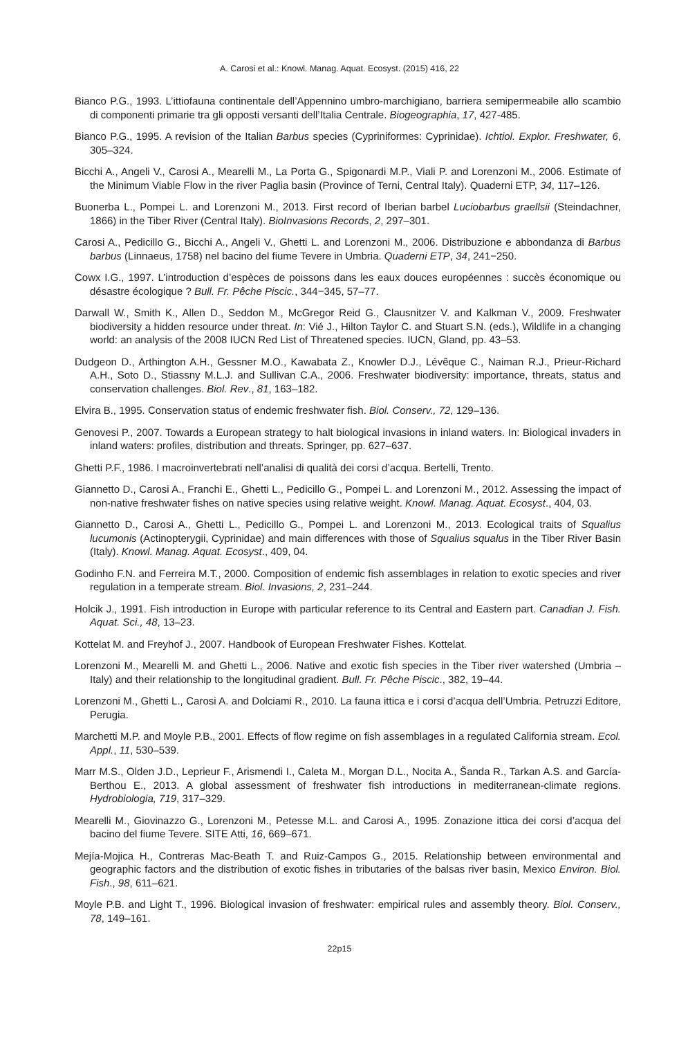A. Carosi et al.: Knowl. Manag. Aquat. Ecosyst. (2015) 416, 22
Bianco P.G., 1993. L’ittiofauna continentale dell’Appennino umbro-marchigiano, barriera semipermeabile allo scambio di componenti primarie tra gli opposti versanti dell’Italia Centrale. Biogeographia, 17, 427-485.
Bianco P.G., 1995. A revision of the Italian Barbus species (Cypriniformes: Cyprinidae). Ichtiol. Explor. Freshwater, 6, 305–324.
Bicchi A., Angeli V., Carosi A., Mearelli M., La Porta G., Spigonardi M.P., Viali P. and Lorenzoni M., 2006. Estimate of the Minimum Viable Flow in the river Paglia basin (Province of Terni, Central Italy). Quaderni ETP, 34, 117–126.
Buonerba L., Pompei L. and Lorenzoni M., 2013. First record of Iberian barbel Luciobarbus graellsii (Steindachner, 1866) in the Tiber River (Central Italy). BioInvasions Records, 2, 297–301.
Carosi A., Pedicillo G., Bicchi A., Angeli V., Ghetti L. and Lorenzoni M., 2006. Distribuzione e abbondanza di Barbus barbus (Linnaeus, 1758) nel bacino del fiume Tevere in Umbria. Quaderni ETP, 34, 241−250.
Cowx I.G., 1997. L’introduction d’espèces de poissons dans les eaux douces européennes : succès économique ou désastre écologique ? Bull. Fr. Pêche Piscic., 344−345, 57–77.
Darwall W., Smith K., Allen D., Seddon M., McGregor Reid G., Clausnitzer V. and Kalkman V., 2009. Freshwater biodiversity a hidden resource under threat. In: Vié J., Hilton Taylor C. and Stuart S.N. (eds.), Wildlife in a changing world: an analysis of the 2008 IUCN Red List of Threatened species. IUCN, Gland, pp. 43–53.
Dudgeon D., Arthington A.H., Gessner M.O., Kawabata Z., Knowler D.J., Lévêque C., Naiman R.J., Prieur-Richard A.H., Soto D., Stiassny M.L.J. and Sullivan C.A., 2006. Freshwater biodiversity: importance, threats, status and conservation challenges. Biol. Rev., 81, 163–182.
Elvira B., 1995. Conservation status of endemic freshwater fish. Biol. Conserv., 72, 129–136.
Genovesi P., 2007. Towards a European strategy to halt biological invasions in inland waters. In: Biological invaders in inland waters: profiles, distribution and threats. Springer, pp. 627–637.
Ghetti P.F., 1986. I macroinvertebrati nell’analisi di qualità dei corsi d’acqua. Bertelli, Trento.
Giannetto D., Carosi A., Franchi E., Ghetti L., Pedicillo G., Pompei L. and Lorenzoni M., 2012. Assessing the impact of non-native freshwater fishes on native species using relative weight. Knowl. Manag. Aquat. Ecosyst., 404, 03.
Giannetto D., Carosi A., Ghetti L., Pedicillo G., Pompei L. and Lorenzoni M., 2013. Ecological traits of Squalius lucumonis (Actinopterygii, Cyprinidae) and main differences with those of Squalius squalus in the Tiber River Basin (Italy). Knowl. Manag. Aquat. Ecosyst., 409, 04.
Godinho F.N. and Ferreira M.T., 2000. Composition of endemic fish assemblages in relation to exotic species and river regulation in a temperate stream. Biol. Invasions, 2, 231–244.
Holcik J., 1991. Fish introduction in Europe with particular reference to its Central and Eastern part. Canadian J. Fish. Aquat. Sci., 48, 13–23.
Kottelat M. and Freyhof J., 2007. Handbook of European Freshwater Fishes. Kottelat.
Lorenzoni M., Mearelli M. and Ghetti L., 2006. Native and exotic fish species in the Tiber river watershed (Umbria – Italy) and their relationship to the longitudinal gradient. Bull. Fr. Pêche Piscic., 382, 19–44.
Lorenzoni M., Ghetti L., Carosi A. and Dolciami R., 2010. La fauna ittica e i corsi d’acqua dell’Umbria. Petruzzi Editore, Perugia.
Marchetti M.P. and Moyle P.B., 2001. Effects of flow regime on fish assemblages in a regulated California stream. Ecol. Appl., 11, 530–539.
Marr M.S., Olden J.D., Leprieur F., Arismendi I., Caleta M., Morgan D.L., Nocita A., Šanda R., Tarkan A.S. and García-Berthou E., 2013. A global assessment of freshwater fish introductions in mediterranean-climate regions. Hydrobiologia, 719, 317–329.
Mearelli M., Giovinazzo G., Lorenzoni M., Petesse M.L. and Carosi A., 1995. Zonazione ittica dei corsi d’acqua del bacino del fiume Tevere. SITE Atti, 16, 669–671.
Mejía-Mojica H., Contreras Mac-Beath T. and Ruiz-Campos G., 2015. Relationship between environmental and geographic factors and the distribution of exotic fishes in tributaries of the balsas river basin, Mexico Environ. Biol. Fish., 98, 611–621.
Moyle P.B. and Light T., 1996. Biological invasion of freshwater: empirical rules and assembly theory. Biol. Conserv., 78, 149–161.
22p15